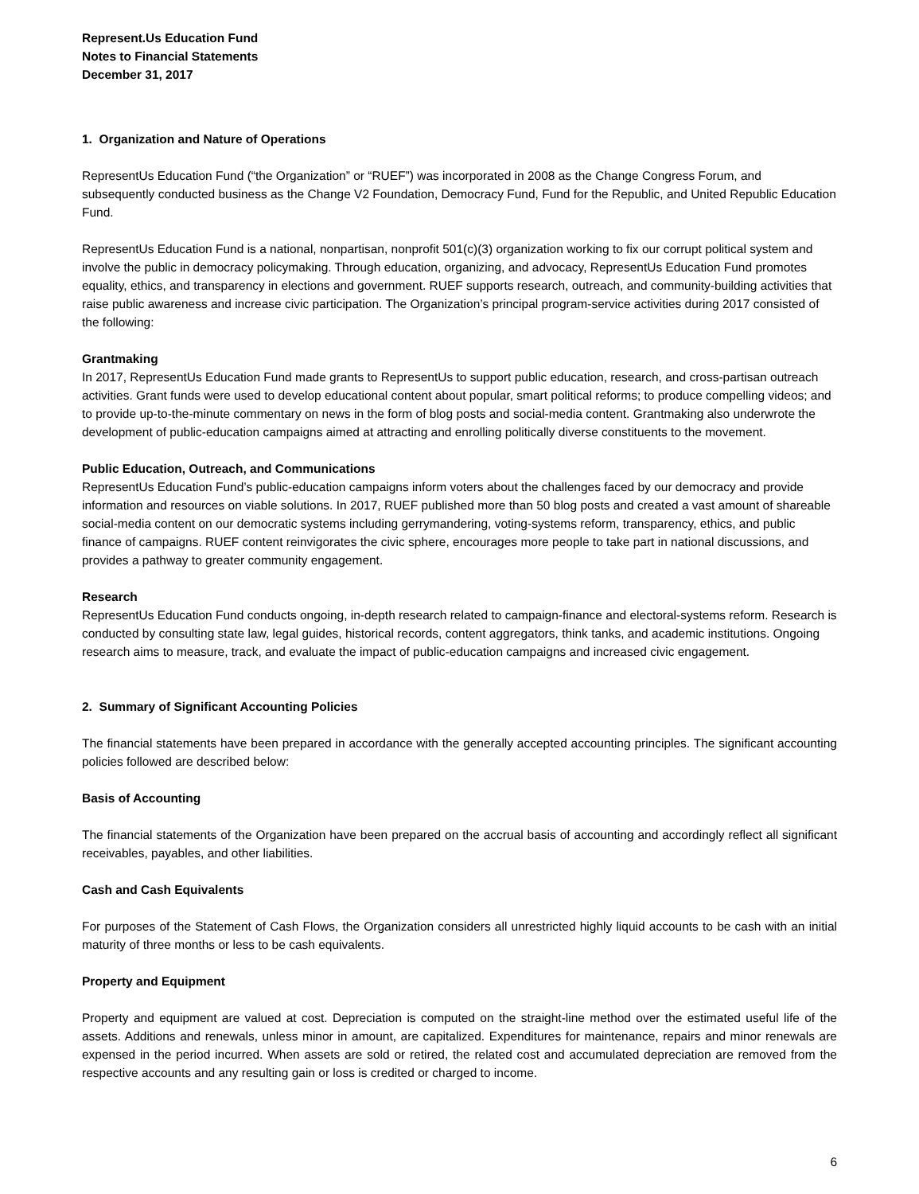Represent.Us Education Fund
Notes to Financial Statements
December 31, 2017
1. Organization and Nature of Operations
RepresentUs Education Fund (“the Organization” or “RUEF”) was incorporated in 2008 as the Change Congress Forum, and subsequently conducted business as the Change V2 Foundation, Democracy Fund, Fund for the Republic, and United Republic Education Fund.
RepresentUs Education Fund is a national, nonpartisan, nonprofit 501(c)(3) organization working to fix our corrupt political system and involve the public in democracy policymaking. Through education, organizing, and advocacy, RepresentUs Education Fund promotes equality, ethics, and transparency in elections and government. RUEF supports research, outreach, and community-building activities that raise public awareness and increase civic participation. The Organization’s principal program-service activities during 2017 consisted of the following:
Grantmaking
In 2017, RepresentUs Education Fund made grants to RepresentUs to support public education, research, and cross-partisan outreach activities. Grant funds were used to develop educational content about popular, smart political reforms; to produce compelling videos; and to provide up-to-the-minute commentary on news in the form of blog posts and social-media content. Grantmaking also underwrote the development of public-education campaigns aimed at attracting and enrolling politically diverse constituents to the movement.
Public Education, Outreach, and Communications
RepresentUs Education Fund’s public-education campaigns inform voters about the challenges faced by our democracy and provide information and resources on viable solutions. In 2017, RUEF published more than 50 blog posts and created a vast amount of shareable social-media content on our democratic systems including gerrymandering, voting-systems reform, transparency, ethics, and public finance of campaigns. RUEF content reinvigorates the civic sphere, encourages more people to take part in national discussions, and provides a pathway to greater community engagement.
Research
RepresentUs Education Fund conducts ongoing, in-depth research related to campaign-finance and electoral-systems reform. Research is conducted by consulting state law, legal guides, historical records, content aggregators, think tanks, and academic institutions. Ongoing research aims to measure, track, and evaluate the impact of public-education campaigns and increased civic engagement.
2. Summary of Significant Accounting Policies
The financial statements have been prepared in accordance with the generally accepted accounting principles. The significant accounting policies followed are described below:
Basis of Accounting
The financial statements of the Organization have been prepared on the accrual basis of accounting and accordingly reflect all significant receivables, payables, and other liabilities.
Cash and Cash Equivalents
For purposes of the Statement of Cash Flows, the Organization considers all unrestricted highly liquid accounts to be cash with an initial maturity of three months or less to be cash equivalents.
Property and Equipment
Property and equipment are valued at cost. Depreciation is computed on the straight-line method over the estimated useful life of the assets. Additions and renewals, unless minor in amount, are capitalized. Expenditures for maintenance, repairs and minor renewals are expensed in the period incurred. When assets are sold or retired, the related cost and accumulated depreciation are removed from the respective accounts and any resulting gain or loss is credited or charged to income.
6